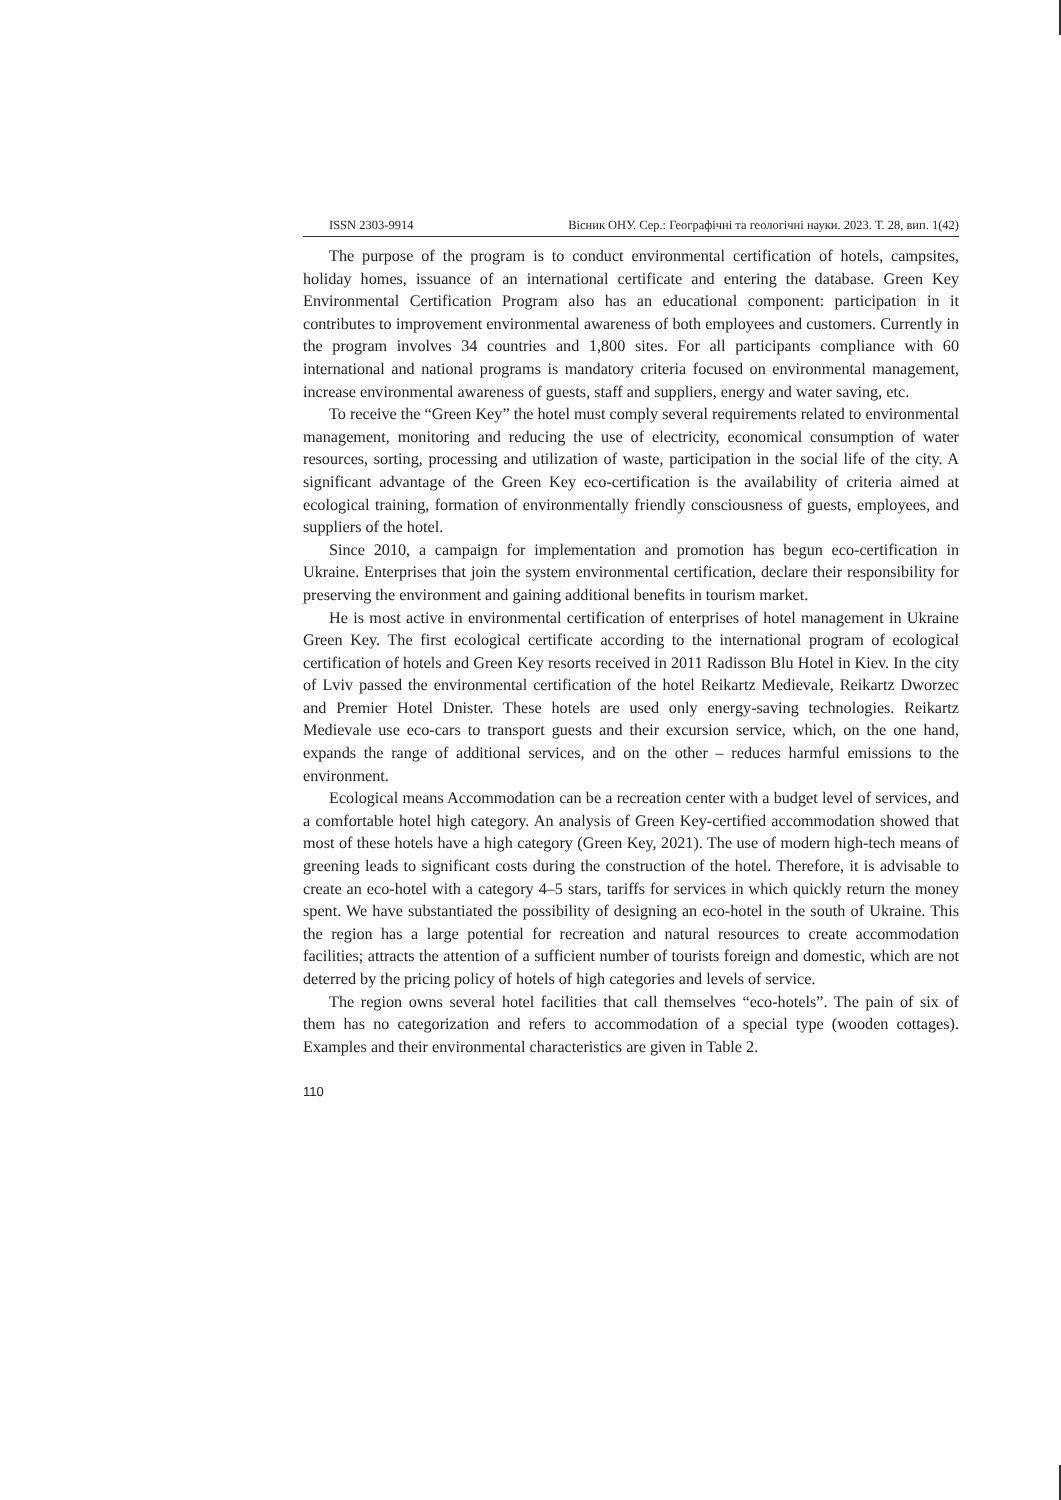ISSN 2303-9914 Вісник ОНУ. Сер.: Географічні та геологічні науки. 2023. Т. 28, вип. 1(42)
The purpose of the program is to conduct environmental certification of hotels, campsites, holiday homes, issuance of an international certificate and entering the database. Green Key Environmental Certification Program also has an educational component: participation in it contributes to improvement environmental awareness of both employees and customers. Currently in the program involves 34 countries and 1,800 sites. For all participants compliance with 60 international and national programs is mandatory criteria focused on environmental management, increase environmental awareness of guests, staff and suppliers, energy and water saving, etc.
To receive the “Green Key” the hotel must comply several requirements related to environmental management, monitoring and reducing the use of electricity, economical consumption of water resources, sorting, processing and utilization of waste, participation in the social life of the city. A significant advantage of the Green Key eco-certification is the availability of criteria aimed at ecological training, formation of environmentally friendly consciousness of guests, employees, and suppliers of the hotel.
Since 2010, a campaign for implementation and promotion has begun eco-certification in Ukraine. Enterprises that join the system environmental certification, declare their responsibility for preserving the environment and gaining additional benefits in tourism market.
He is most active in environmental certification of enterprises of hotel management in Ukraine Green Key. The first ecological certificate according to the international program of ecological certification of hotels and Green Key resorts received in 2011 Radisson Blu Hotel in Kiev. In the city of Lviv passed the environmental certification of the hotel Reikartz Medievale, Reikartz Dworzec and Premier Hotel Dnister. These hotels are used only energy-saving technologies. Reikartz Medievale use eco-cars to transport guests and their excursion service, which, on the one hand, expands the range of additional services, and on the other – reduces harmful emissions to the environment.
Ecological means Accommodation can be a recreation center with a budget level of services, and a comfortable hotel high category. An analysis of Green Key-certified accommodation showed that most of these hotels have a high category (Green Key, 2021). The use of modern high-tech means of greening leads to significant costs during the construction of the hotel. Therefore, it is advisable to create an eco-hotel with a category 4–5 stars, tariffs for services in which quickly return the money spent. We have substantiated the possibility of designing an eco-hotel in the south of Ukraine. This the region has a large potential for recreation and natural resources to create accommodation facilities; attracts the attention of a sufficient number of tourists foreign and domestic, which are not deterred by the pricing policy of hotels of high categories and levels of service.
The region owns several hotel facilities that call themselves “eco-hotels”. The pain of six of them has no categorization and refers to accommodation of a special type (wooden cottages). Examples and their environmental characteristics are given in Table 2.
110